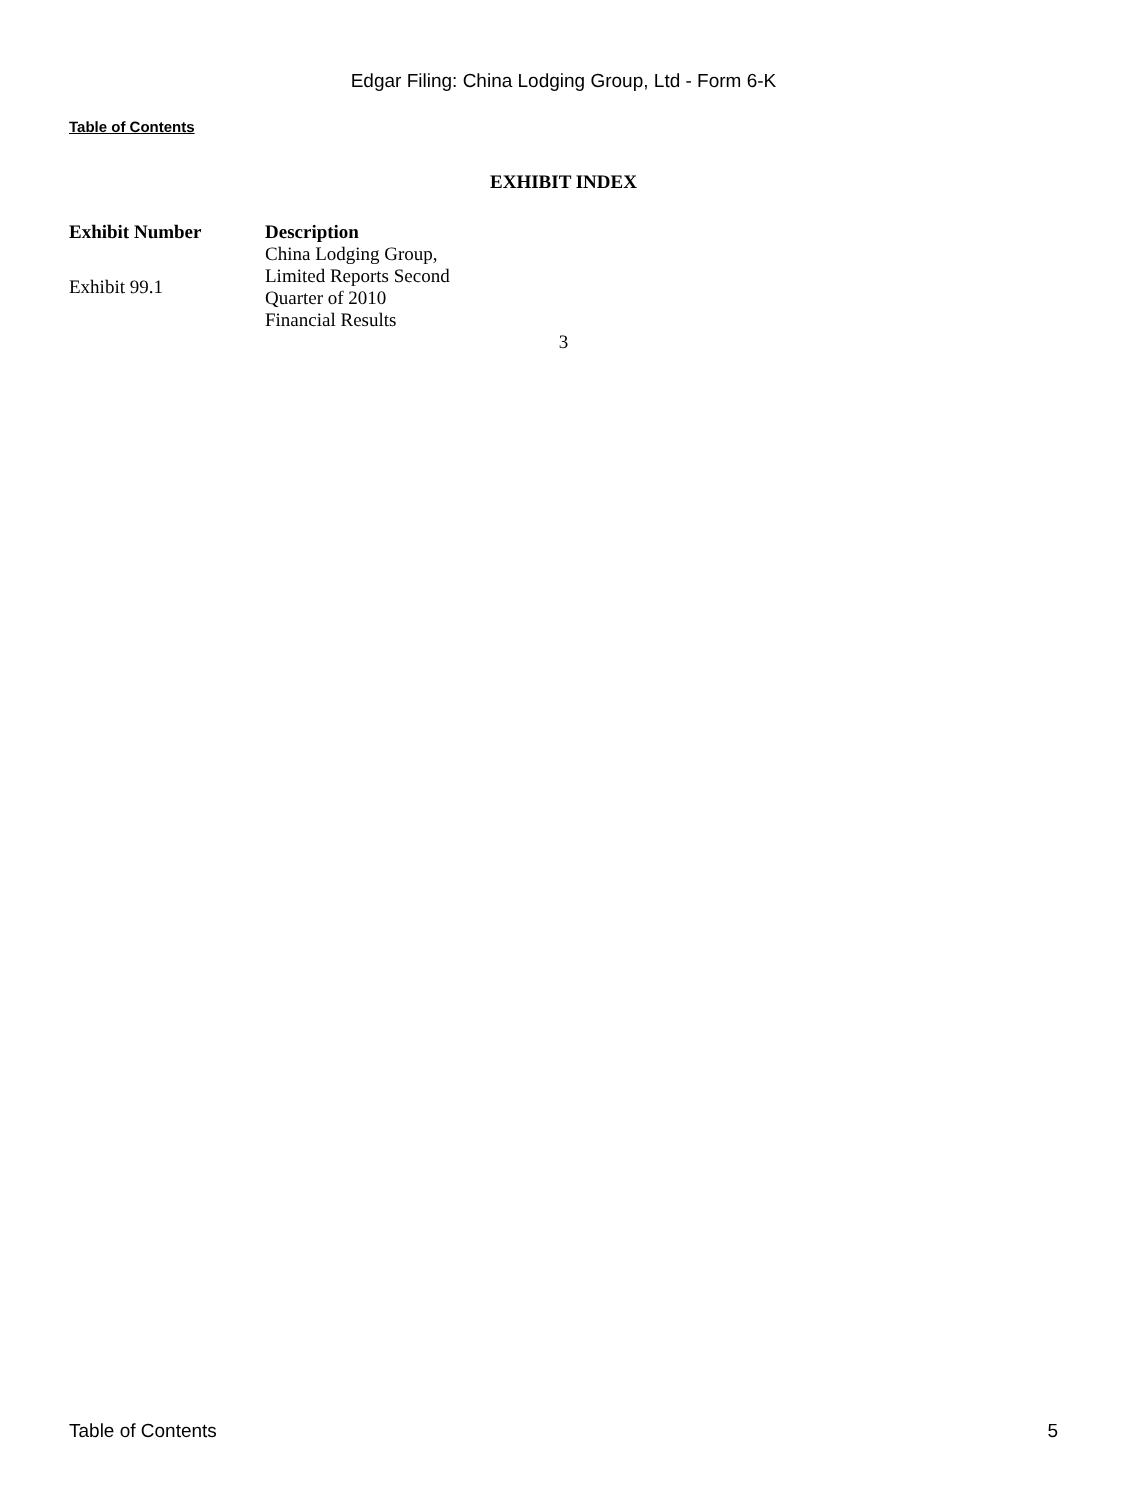Edgar Filing: China Lodging Group, Ltd - Form 6-K
Table of Contents
EXHIBIT INDEX
| Exhibit Number | Description |
| --- | --- |
| Exhibit 99.1 | China Lodging Group, Limited Reports Second Quarter of 2010 Financial Results |
3
Table of Contents 5